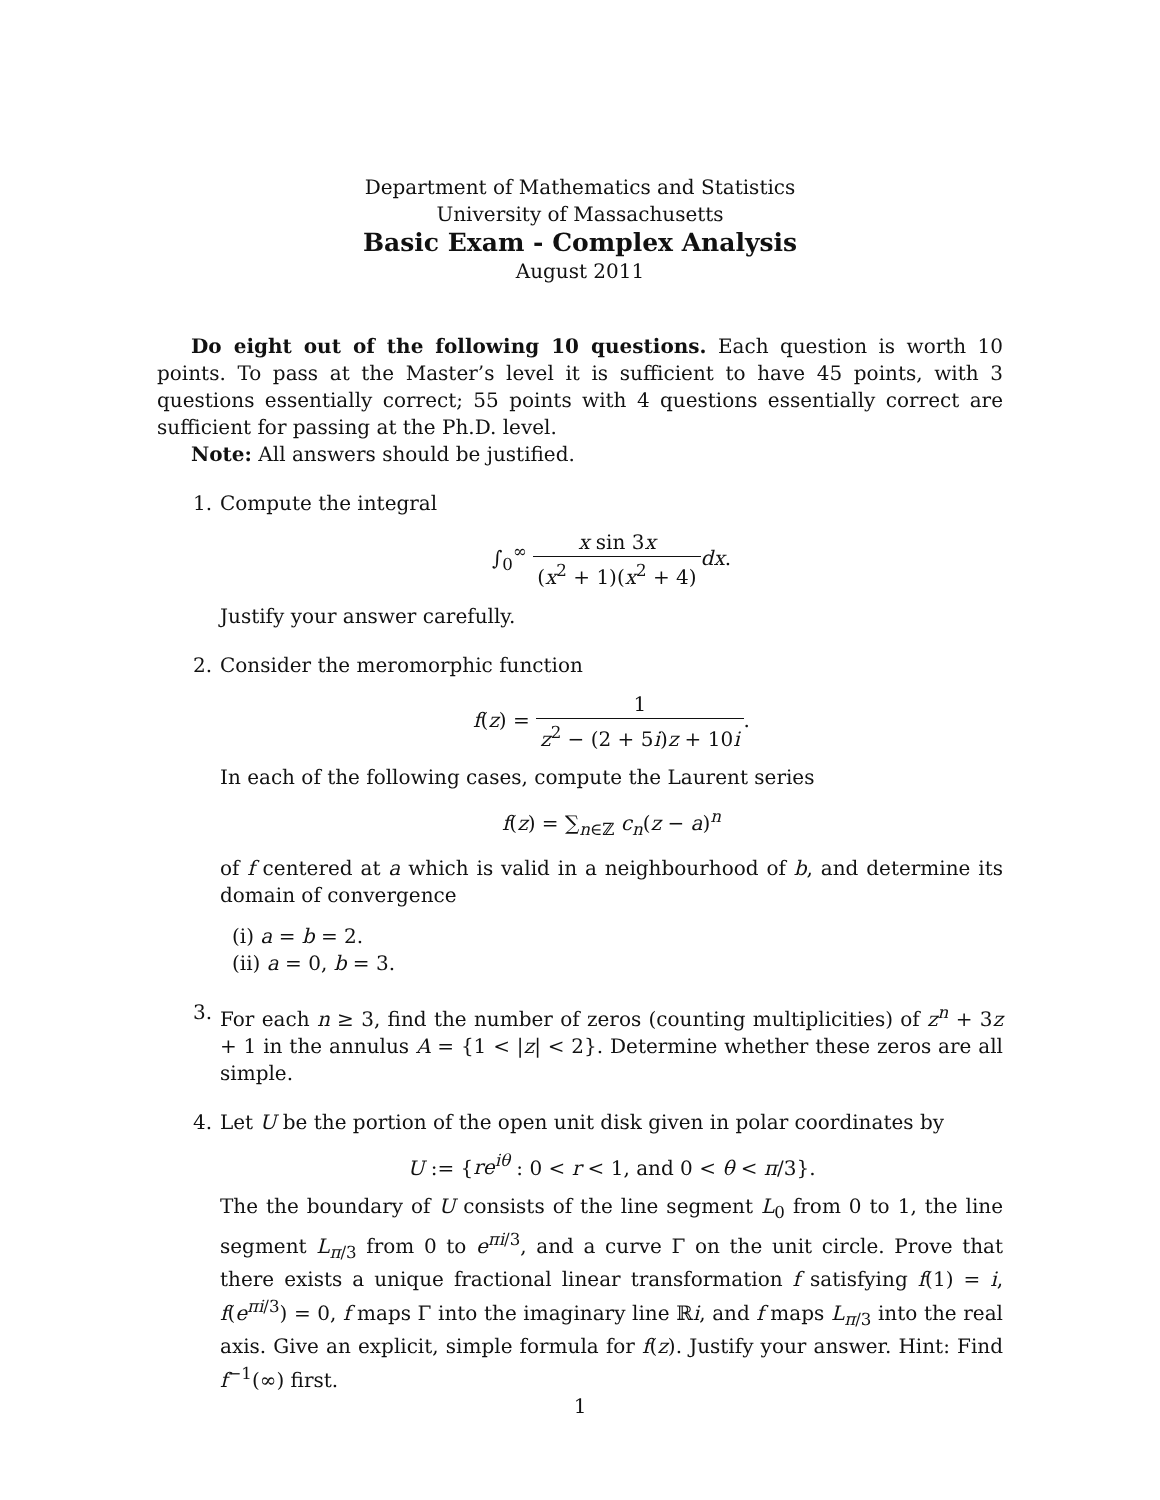Department of Mathematics and Statistics
University of Massachusetts
Basic Exam - Complex Analysis
August 2011
Do eight out of the following 10 questions. Each question is worth 10 points. To pass at the Master’s level it is sufficient to have 45 points, with 3 questions essentially correct; 55 points with 4 questions essentially correct are sufficient for passing at the Ph.D. level.
Note: All answers should be justified.
1. Compute the integral
∫<sub>0</sub><sup>∞</sup> x sin 3x (x<sup>2</sup> + 1)(x<sup>2</sup> + 4) dx.
Justify your answer carefully.
2. Consider the meromorphic function
f(z) = 1 z<sup>2</sup> − (2 + 5i)z + 10i.
In each of the following cases, compute the Laurent series
f(z) = ∑<sub>n∈ℤ</sub> c<sub>n</sub>(z − a)<sup>n</sup>
of f centered at a which is valid in a neighbourhood of b, and determine its domain of convergence
(i) a = b = 2.
(ii) a = 0, b = 3.
3. For each n ≥ 3, find the number of zeros (counting multiplicities) of z<sup>n</sup> + 3z + 1 in the annulus A = {1 < |z| < 2}. Determine whether these zeros are all simple.
4. Let U be the portion of the open unit disk given in polar coordinates by
U := {re<sup>iθ</sup> : 0 < r < 1, and 0 < θ < π/3}.
The the boundary of U consists of the line segment L<sub>0</sub> from 0 to 1, the line segment L<sub>π/3</sub> from 0 to e<sup>πi/3</sup>, and a curve Γ on the unit circle. Prove that there exists a unique fractional linear transformation f satisfying f(1) = i, f(e<sup>πi/3</sup>) = 0, f maps Γ into the imaginary line ℝi, and f maps L<sub>π/3</sub> into the real axis. Give an explicit, simple formula for f(z). Justify your answer. Hint: Find f<sup>−1</sup>(∞) first.
1